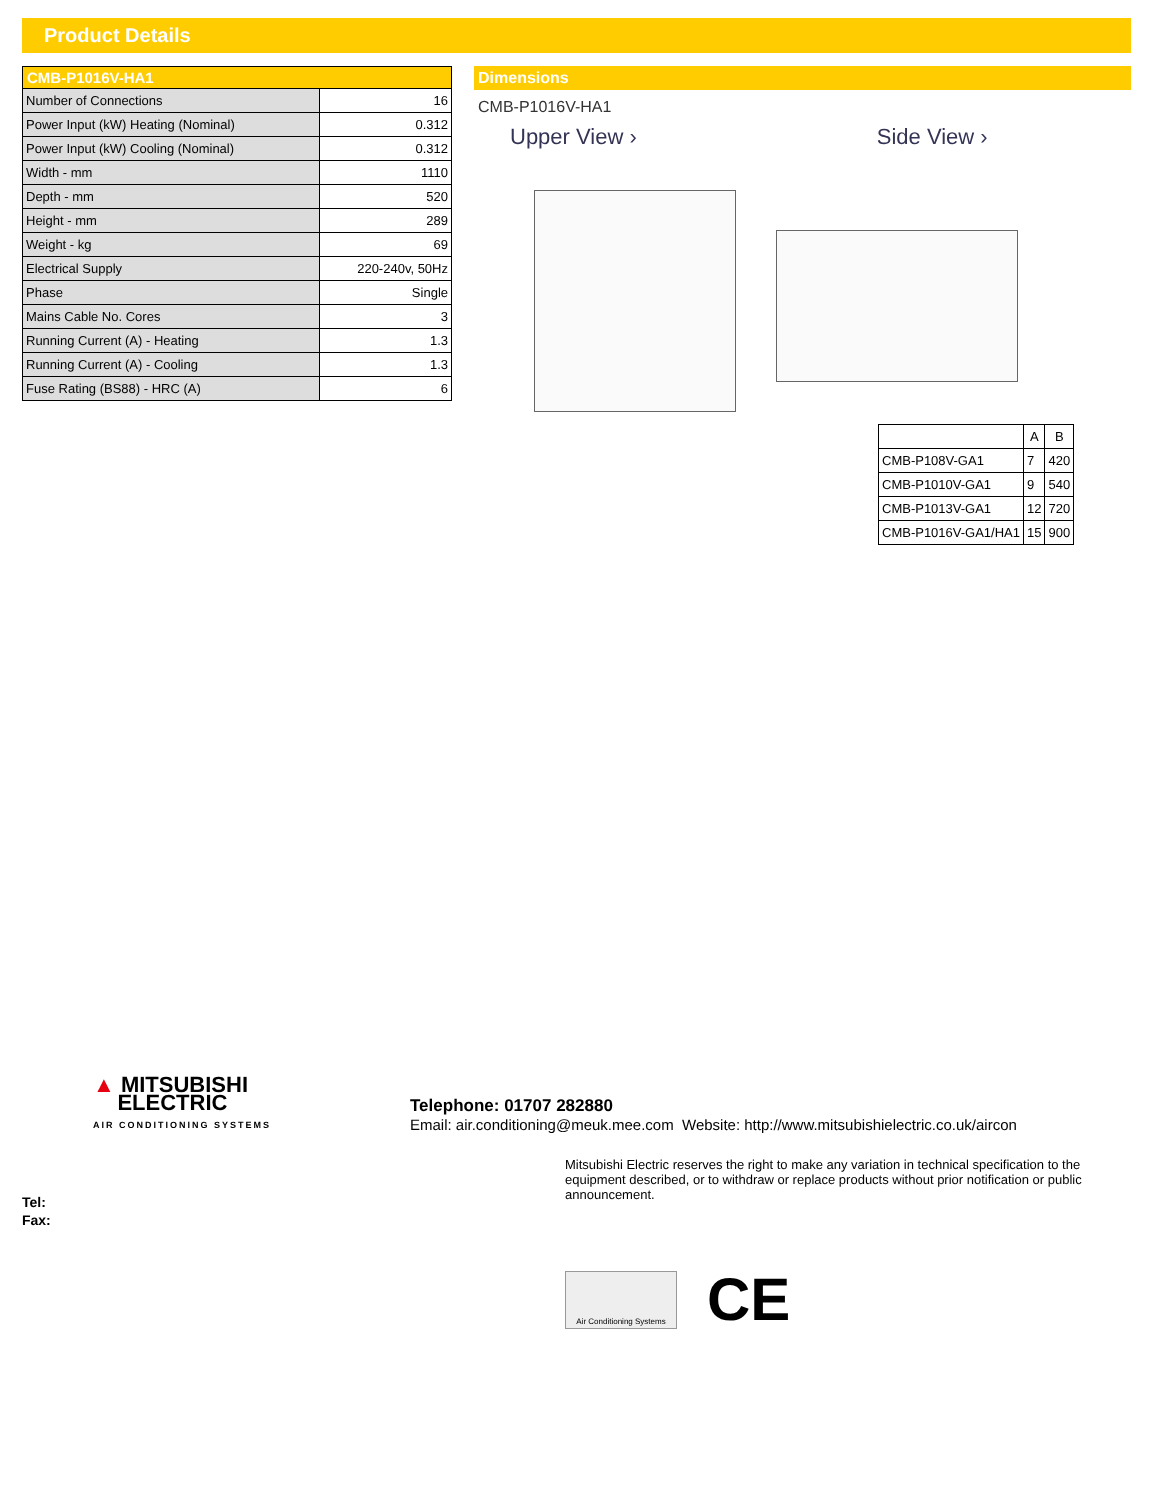Product Details
| CMB-P1016V-HA1 | |
| --- | --- |
| Number of Connections | 16 |
| Power Input (kW) Heating (Nominal) | 0.312 |
| Power Input (kW) Cooling (Nominal) | 0.312 |
| Width - mm | 1110 |
| Depth - mm | 520 |
| Height - mm | 289 |
| Weight - kg | 69 |
| Electrical Supply | 220-240v, 50Hz |
| Phase | Single |
| Mains Cable No. Cores | 3 |
| Running Current (A) - Heating | 1.3 |
| Running Current (A) - Cooling | 1.3 |
| Fuse Rating (BS88) - HRC (A) | 6 |
Dimensions
CMB-P1016V-HA1
Upper View › Side View ›
| | A | B |
| --- | --- | --- |
| CMB-P108V-GA1 | 7 | 420 |
| CMB-P1010V-GA1 | 9 | 540 |
| CMB-P1013V-GA1 | 12 | 720 |
| CMB-P1016V-GA1/HA1 | 15 | 900 |
▲ MITSUBISHI
ELECTRIC
AIR CONDITIONING SYSTEMS
Telephone: 01707 282880
Email: air.conditioning@meuk.mee.com Website: http://www.mitsubishielectric.co.uk/aircon
Mitsubishi Electric reserves the right to make any variation in technical specification to the equipment described, or to withdraw or replace products without prior notification or public announcement.
Tel:
Fax:
Air Conditioning Systems
CE